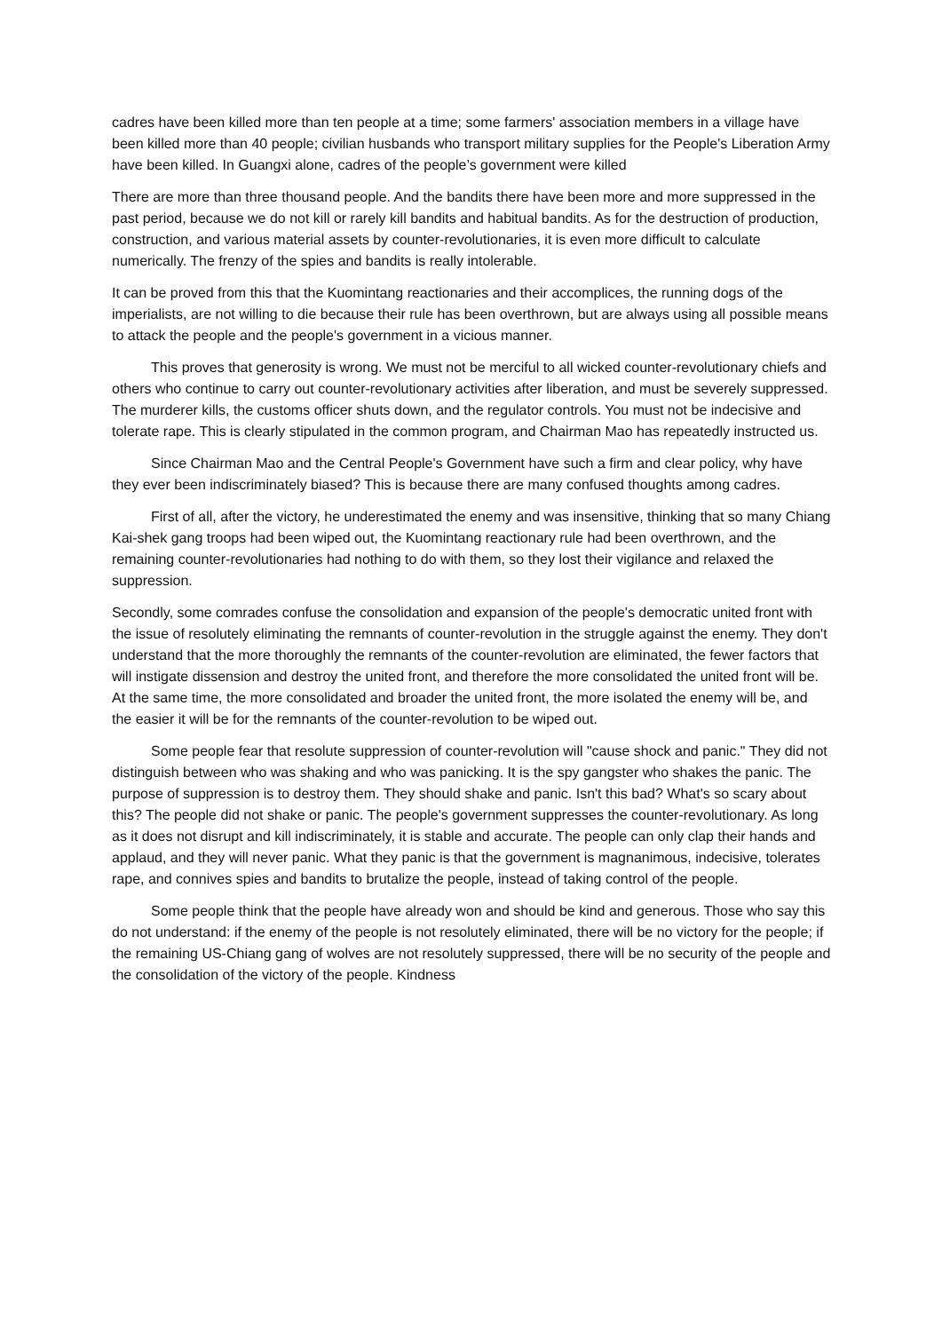cadres have been killed more than ten people at a time; some farmers' association members in a village have been killed more than 40 people; civilian husbands who transport military supplies for the People's Liberation Army have been killed. In Guangxi alone, cadres of the people’s government were killed
There are more than three thousand people. And the bandits there have been more and more suppressed in the past period, because we do not kill or rarely kill bandits and habitual bandits. As for the destruction of production, construction, and various material assets by counter-revolutionaries, it is even more difficult to calculate numerically. The frenzy of the spies and bandits is really intolerable.
It can be proved from this that the Kuomintang reactionaries and their accomplices, the running dogs of the imperialists, are not willing to die because their rule has been overthrown, but are always using all possible means to attack the people and the people's government in a vicious manner.
This proves that generosity is wrong. We must not be merciful to all wicked counter-revolutionary chiefs and others who continue to carry out counter-revolutionary activities after liberation, and must be severely suppressed. The murderer kills, the customs officer shuts down, and the regulator controls. You must not be indecisive and tolerate rape. This is clearly stipulated in the common program, and Chairman Mao has repeatedly instructed us.
Since Chairman Mao and the Central People's Government have such a firm and clear policy, why have they ever been indiscriminately biased? This is because there are many confused thoughts among cadres.
First of all, after the victory, he underestimated the enemy and was insensitive, thinking that so many Chiang Kai-shek gang troops had been wiped out, the Kuomintang reactionary rule had been overthrown, and the remaining counter-revolutionaries had nothing to do with them, so they lost their vigilance and relaxed the suppression.
Secondly, some comrades confuse the consolidation and expansion of the people's democratic united front with the issue of resolutely eliminating the remnants of counter-revolution in the struggle against the enemy. They don't understand that the more thoroughly the remnants of the counter-revolution are eliminated, the fewer factors that will instigate dissension and destroy the united front, and therefore the more consolidated the united front will be. At the same time, the more consolidated and broader the united front, the more isolated the enemy will be, and the easier it will be for the remnants of the counter-revolution to be wiped out.
Some people fear that resolute suppression of counter-revolution will "cause shock and panic." They did not distinguish between who was shaking and who was panicking. It is the spy gangster who shakes the panic. The purpose of suppression is to destroy them. They should shake and panic. Isn't this bad? What's so scary about this? The people did not shake or panic. The people's government suppresses the counter-revolutionary. As long as it does not disrupt and kill indiscriminately, it is stable and accurate. The people can only clap their hands and applaud, and they will never panic. What they panic is that the government is magnanimous, indecisive, tolerates rape, and connives spies and bandits to brutalize the people, instead of taking control of the people.
Some people think that the people have already won and should be kind and generous. Those who say this do not understand: if the enemy of the people is not resolutely eliminated, there will be no victory for the people; if the remaining US-Chiang gang of wolves are not resolutely suppressed, there will be no security of the people and the consolidation of the victory of the people. Kindness